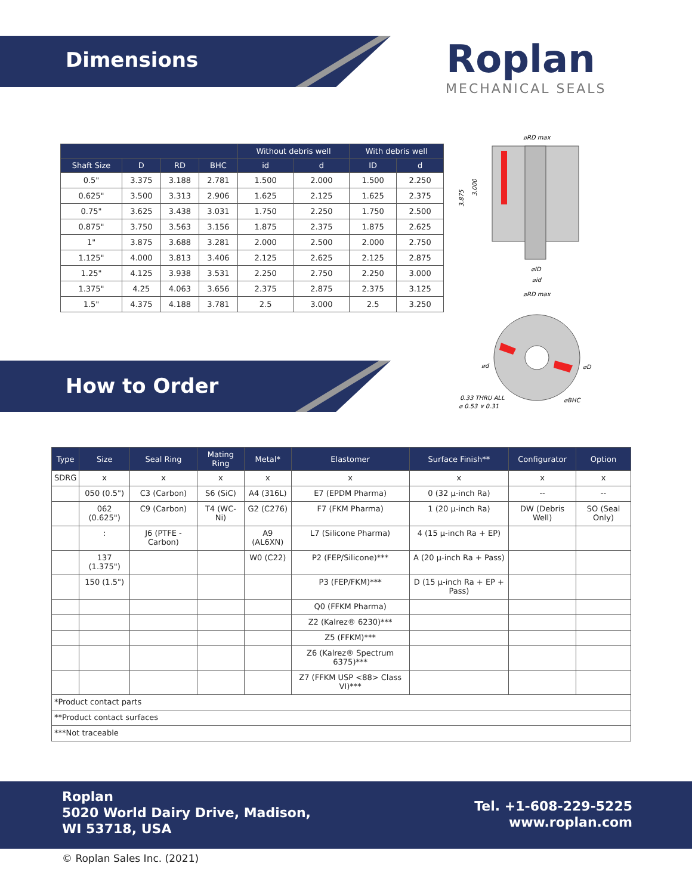Dimensions Roplan
MECHANICAL SEALS
| | | | | Without debris well | | With debris well | |
| --- | --- | --- | --- | --- | --- | --- | --- |
| Shaft Size | D | RD | BHC | id | d | ID | d |
| 0.5" | 3.375 | 3.188 | 2.781 | 1.500 | 2.000 | 1.500 | 2.250 |
| 0.625" | 3.500 | 3.313 | 2.906 | 1.625 | 2.125 | 1.625 | 2.375 |
| 0.75" | 3.625 | 3.438 | 3.031 | 1.750 | 2.250 | 1.750 | 2.500 |
| 0.875" | 3.750 | 3.563 | 3.156 | 1.875 | 2.375 | 1.875 | 2.625 |
| 1" | 3.875 | 3.688 | 3.281 | 2.000 | 2.500 | 2.000 | 2.750 |
| 1.125" | 4.000 | 3.813 | 3.406 | 2.125 | 2.625 | 2.125 | 2.875 |
| 1.25" | 4.125 | 3.938 | 3.531 | 2.250 | 2.750 | 2.250 | 3.000 |
| 1.375" | 4.25 | 4.063 | 3.656 | 2.375 | 2.875 | 2.375 | 3.125 |
| 1.5" | 4.375 | 4.188 | 3.781 | 2.5 | 3.000 | 2.5 | 3.250 |
⌀RD max
3.875
3.000
⌀ID
⌀id
⌀RD max
⌀d
⌀D
0.33 THRU ALL
⌀ 0.53 ⩔ 0.31
⌀BHC
How to Order
| Type | Size | Seal Ring | Mating Ring | Metal* | Elastomer | Surface Finish** | Configurator | Option |
| --- | --- | --- | --- | --- | --- | --- | --- | --- |
| SDRG | x | x | x | x | x | x | x | x |
| | 050 (0.5") | C3 (Carbon) | S6 (SiC) | A4 (316L) | E7 (EPDM Pharma) | 0 (32 µ-inch Ra) | -- | -- |
| | 062 (0.625") | C9 (Carbon) | T4 (WC-Ni) | G2 (C276) | F7 (FKM Pharma) | 1 (20 µ-inch Ra) | DW (Debris Well) | SO (Seal Only) |
| | : | J6 (PTFE - Carbon) | | A9 (AL6XN) | L7 (Silicone Pharma) | 4 (15 µ-inch Ra + EP) | | |
| | 137 (1.375") | | | W0 (C22) | P2 (FEP/Silicone)*** | A (20 µ-inch Ra + Pass) | | |
| | 150 (1.5") | | | | P3 (FEP/FKM)*** | D (15 µ-inch Ra + EP + Pass) | | |
| | | | | | Q0 (FFKM Pharma) | | | |
| | | | | | Z2 (Kalrez® 6230)*** | | | |
| | | | | | Z5 (FFKM)*** | | | |
| | | | | | Z6 (Kalrez® Spectrum 6375)*** | | | |
| | | | | | Z7 (FFKM USP <88> Class VI)*** | | | |
| *Product contact parts | | | | | | | | |
| **Product contact surfaces | | | | | | | | |
| ***Not traceable | | | | | | | | |
Roplan
5020 World Dairy Drive, Madison,
WI 53718, USA
Tel. +1-608-229-5225
www.roplan.com
© Roplan Sales Inc. (2021)